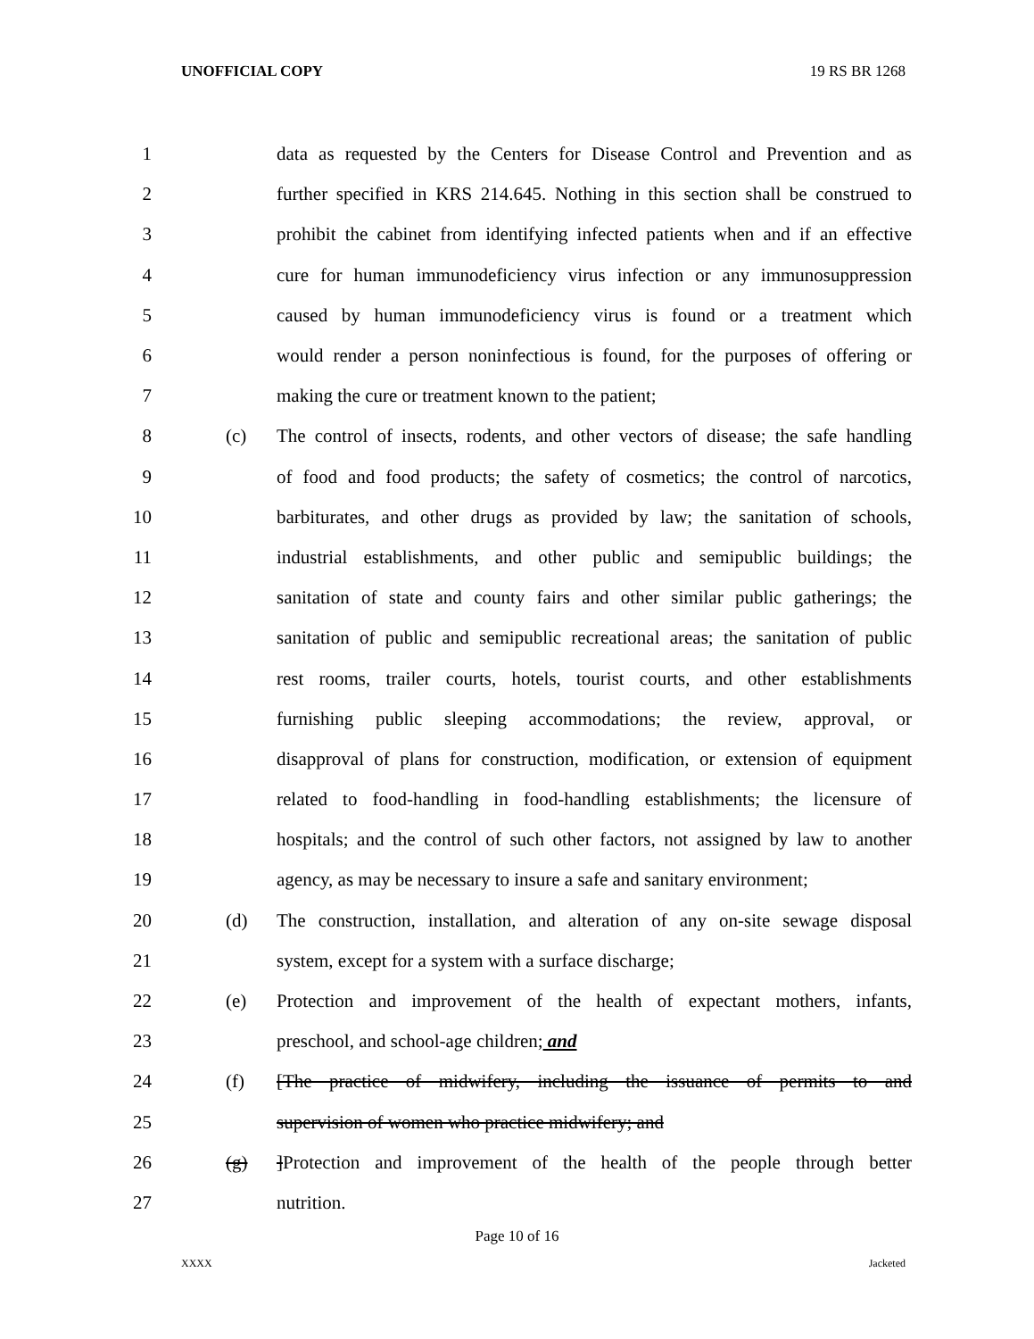UNOFFICIAL COPY 19 RS BR 1268
1 data as requested by the Centers for Disease Control and Prevention and as
2 further specified in KRS 214.645. Nothing in this section shall be construed to
3 prohibit the cabinet from identifying infected patients when and if an effective
4 cure for human immunodeficiency virus infection or any immunosuppression
5 caused by human immunodeficiency virus is found or a treatment which
6 would render a person noninfectious is found, for the purposes of offering or
7 making the cure or treatment known to the patient;
8 (c) The control of insects, rodents, and other vectors of disease; the safe handling
9 of food and food products; the safety of cosmetics; the control of narcotics,
10 barbiturates, and other drugs as provided by law; the sanitation of schools,
11 industrial establishments, and other public and semipublic buildings; the
12 sanitation of state and county fairs and other similar public gatherings; the
13 sanitation of public and semipublic recreational areas; the sanitation of public
14 rest rooms, trailer courts, hotels, tourist courts, and other establishments
15 furnishing public sleeping accommodations; the review, approval, or
16 disapproval of plans for construction, modification, or extension of equipment
17 related to food-handling in food-handling establishments; the licensure of
18 hospitals; and the control of such other factors, not assigned by law to another
19 agency, as may be necessary to insure a safe and sanitary environment;
20 (d) The construction, installation, and alteration of any on-site sewage disposal
21 system, except for a system with a surface discharge;
22 (e) Protection and improvement of the health of expectant mothers, infants,
23 preschool, and school-age children; and
24 (f) [The practice of midwifery, including the issuance of permits to and
25 supervision of women who practice midwifery; and
26 (g)]Protection and improvement of the health of the people through better
27 nutrition.
Page 10 of 16
XXXX Jacketed